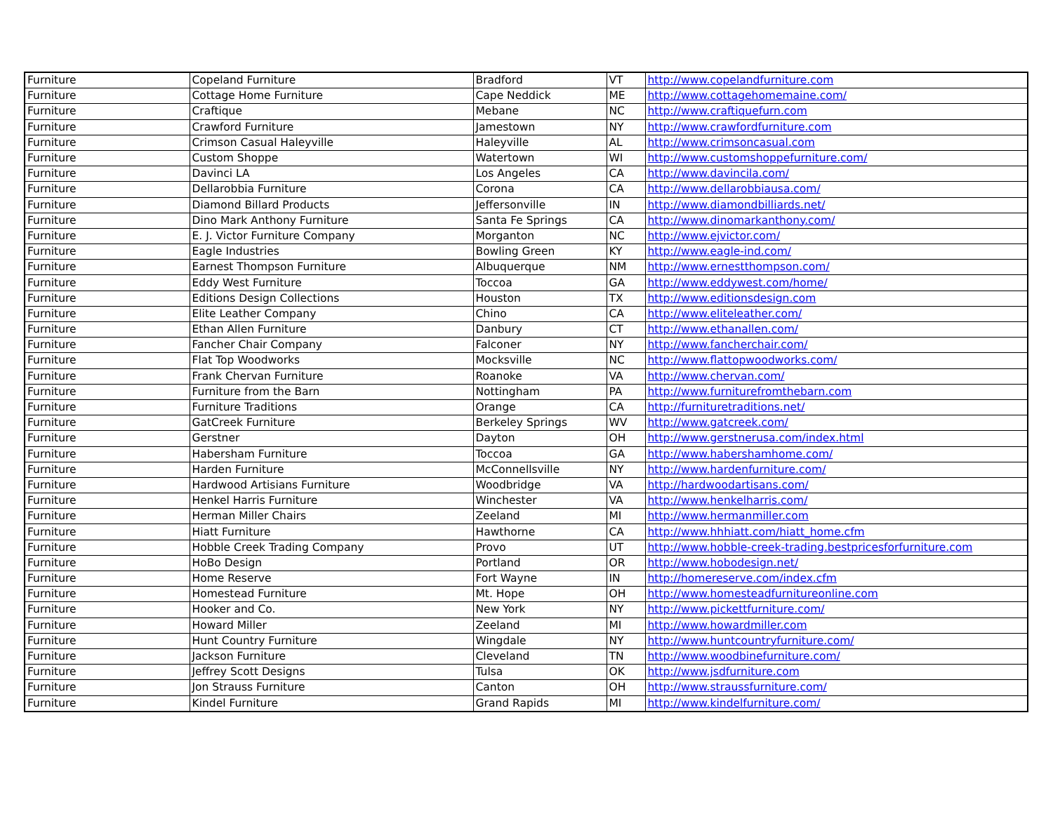| Furniture | Copeland Furniture | Bradford | VT | http://www.copelandfurniture.com |
| Furniture | Cottage Home Furniture | Cape Neddick | ME | http://www.cottagehomemaine.com/ |
| Furniture | Craftique | Mebane | NC | http://www.craftiquefurn.com |
| Furniture | Crawford Furniture | Jamestown | NY | http://www.crawfordfurniture.com |
| Furniture | Crimson Casual Haleyville | Haleyville | AL | http://www.crimsoncasual.com |
| Furniture | Custom Shoppe | Watertown | WI | http://www.customshoppefurniture.com/ |
| Furniture | Davinci LA | Los Angeles | CA | http://www.davincila.com/ |
| Furniture | Dellarobbia Furniture | Corona | CA | http://www.dellarobbiausa.com/ |
| Furniture | Diamond Billard Products | Jeffersonville | IN | http://www.diamondbilliards.net/ |
| Furniture | Dino Mark Anthony Furniture | Santa Fe Springs | CA | http://www.dinomarkanthony.com/ |
| Furniture | E. J. Victor Furniture Company | Morganton | NC | http://www.ejvictor.com/ |
| Furniture | Eagle Industries | Bowling Green | KY | http://www.eagle-ind.com/ |
| Furniture | Earnest Thompson Furniture | Albuquerque | NM | http://www.ernestthompson.com/ |
| Furniture | Eddy West Furniture | Toccoa | GA | http://www.eddywest.com/home/ |
| Furniture | Editions Design Collections | Houston | TX | http://www.editionsdesign.com |
| Furniture | Elite Leather Company | Chino | CA | http://www.eliteleather.com/ |
| Furniture | Ethan Allen Furniture | Danbury | CT | http://www.ethanallen.com/ |
| Furniture | Fancher Chair Company | Falconer | NY | http://www.fancherchair.com/ |
| Furniture | Flat Top Woodworks | Mocksville | NC | http://www.flattopwoodworks.com/ |
| Furniture | Frank Chervan Furniture | Roanoke | VA | http://www.chervan.com/ |
| Furniture | Furniture from the Barn | Nottingham | PA | http://www.furniturefromthebarn.com |
| Furniture | Furniture Traditions | Orange | CA | http://furnituretraditions.net/ |
| Furniture | GatCreek Furniture | Berkeley Springs | WV | http://www.gatcreek.com/ |
| Furniture | Gerstner | Dayton | OH | http://www.gerstnerusa.com/index.html |
| Furniture | Habersham Furniture | Toccoa | GA | http://www.habershamhome.com/ |
| Furniture | Harden Furniture | McConnellsville | NY | http://www.hardenfurniture.com/ |
| Furniture | Hardwood Artisians Furniture | Woodbridge | VA | http://hardwoodartisans.com/ |
| Furniture | Henkel Harris Furniture | Winchester | VA | http://www.henkelharris.com/ |
| Furniture | Herman Miller Chairs | Zeeland | MI | http://www.hermanmiller.com |
| Furniture | Hiatt Furniture | Hawthorne | CA | http://www.hhhiatt.com/hiatt_home.cfm |
| Furniture | Hobble Creek Trading Company | Provo | UT | http://www.hobble-creek-trading.bestpricesforfurniture.com |
| Furniture | HoBo Design | Portland | OR | http://www.hobodesign.net/ |
| Furniture | Home Reserve | Fort Wayne | IN | http://homereserve.com/index.cfm |
| Furniture | Homestead Furniture | Mt. Hope | OH | http://www.homesteadfurnitureonline.com |
| Furniture | Hooker and Co. | New York | NY | http://www.pickettfurniture.com/ |
| Furniture | Howard Miller | Zeeland | MI | http://www.howardmiller.com |
| Furniture | Hunt Country Furniture | Wingdale | NY | http://www.huntcountryfurniture.com/ |
| Furniture | Jackson Furniture | Cleveland | TN | http://www.woodbinefurniture.com/ |
| Furniture | Jeffrey Scott Designs | Tulsa | OK | http://www.jsdfurniture.com |
| Furniture | Jon Strauss Furniture | Canton | OH | http://www.straussfurniture.com/ |
| Furniture | Kindel Furniture | Grand Rapids | MI | http://www.kindelfurniture.com/ |